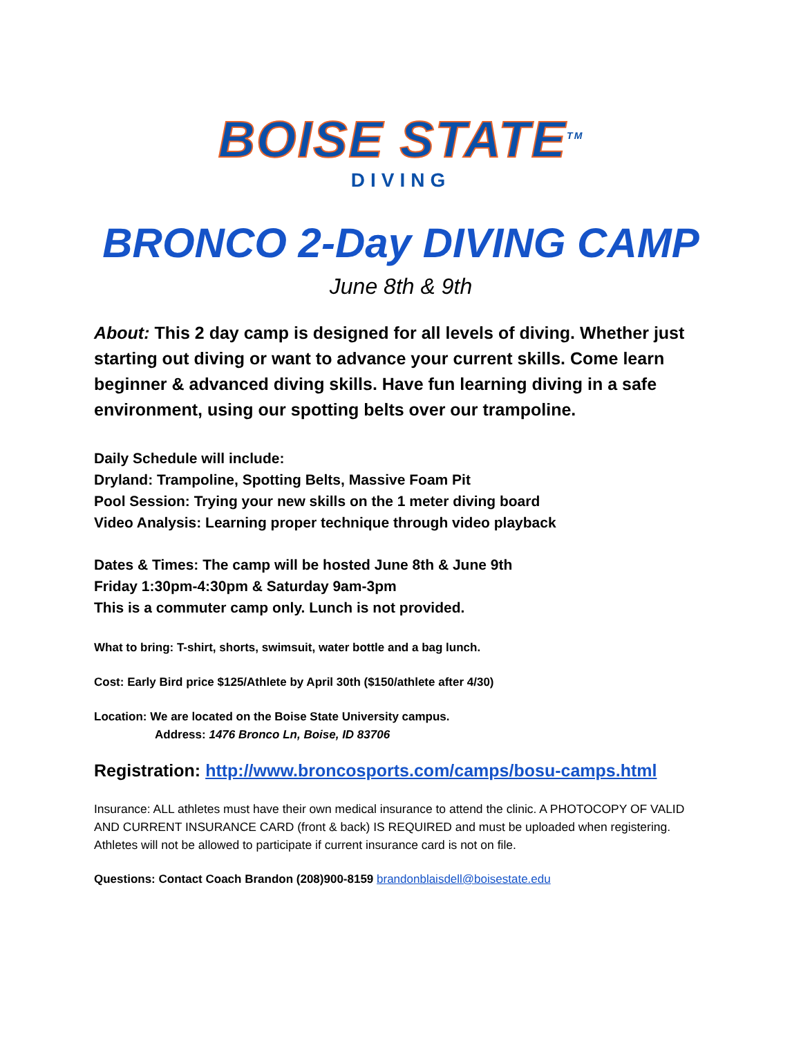BOISE STATE<sup>TM</sup>
DIVING
BRONCO 2-Day DIVING CAMP
June 8th & 9th
About: This 2 day camp is designed for all levels of diving. Whether just starting out diving or want to advance your current skills. Come learn beginner & advanced diving skills. Have fun learning diving in a safe environment, using our spotting belts over our trampoline.
Daily Schedule will include:
Dryland: Trampoline, Spotting Belts, Massive Foam Pit
Pool Session: Trying your new skills on the 1 meter diving board
Video Analysis: Learning proper technique through video playback
Dates & Times: The camp will be hosted June 8th & June 9th
Friday 1:30pm-4:30pm & Saturday 9am-3pm
This is a commuter camp only. Lunch is not provided.
What to bring: T-shirt, shorts, swimsuit, water bottle and a bag lunch.
Cost: Early Bird price $125/Athlete by April 30th ($150/athlete after 4/30)
Location: We are located on the Boise State University campus.
Address: 1476 Bronco Ln, Boise, ID 83706
Registration: http://www.broncosports.com/camps/bosu-camps.html
Insurance: ALL athletes must have their own medical insurance to attend the clinic. A PHOTOCOPY OF VALID AND CURRENT INSURANCE CARD (front & back) IS REQUIRED and must be uploaded when registering. Athletes will not be allowed to participate if current insurance card is not on file.
Questions: Contact Coach Brandon (208)900-8159 brandonblaisdell@boisestate.edu